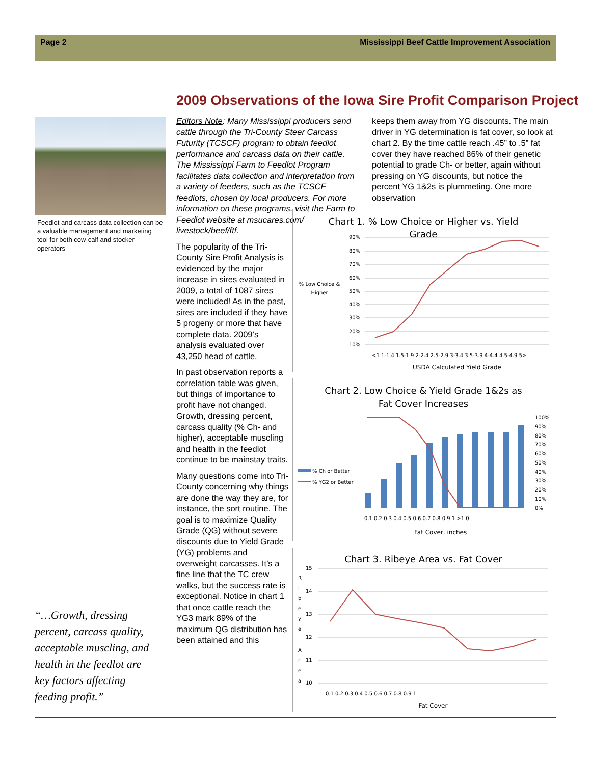Page 2 Mississippi Beef Cattle Improvement Association
Feedlot and carcass data collection can be a valuable management and marketing tool for both cow-calf and stocker operators
“…Growth, dressing percent, carcass quality, acceptable muscling, and health in the feedlot are key factors affecting feeding profit.”
2009 Observations of the Iowa Sire Profit Comparison Project
Editors Note: Many Mississippi producers send cattle through the Tri-County Steer Carcass Futurity (TCSCF) program to obtain feedlot performance and carcass data on their cattle. The Mississippi Farm to Feedlot Program facilitates data collection and interpretation from a variety of feeders, such as the TCSCF feedlots, chosen by local producers. For more information on these programs, visit the Farm to Feedlot website at msucares.com/ livestock/beef/ftf.
The popularity of the Tri-County Sire Profit Analysis is evidenced by the major increase in sires evaluated in 2009, a total of 1087 sires were included! As in the past, sires are included if they have 5 progeny or more that have complete data. 2009’s analysis evaluated over 43,250 head of cattle.
In past observation reports a correlation table was given, but things of importance to profit have not changed. Growth, dressing percent, carcass quality (% Ch- and higher), acceptable muscling and health in the feedlot continue to be mainstay traits.
Many questions come into Tri-County concerning why things are done the way they are, for instance, the sort routine. The goal is to maximize Quality Grade (QG) without severe discounts due to Yield Grade (YG) problems and overweight carcasses. It’s a fine line that the TC crew walks, but the success rate is exceptional. Notice in chart 1 that once cattle reach the YG3 mark 89% of the maximum QG distribution has been attained and this
keeps them away from YG discounts. The main driver in YG determination is fat cover, so look at chart 2. By the time cattle reach .45” to .5” fat cover they have reached 86% of their genetic potential to grade Ch- or better, again without pressing on YG discounts, but notice the percent YG 1&2s is plummeting. One more observation
Chart 1. % Low Choice or Higher vs. Yield
Grade
% Low Choice &
Higher
90%
80%
70%
60%
50%
40%
30%
20%
10%
<1 1-1.4 1.5-1.9 2-2.4 2.5-2.9 3-3.4 3.5-3.9 4-4.4 4.5-4.9 5>
USDA Calculated Yield Grade
Chart 2. Low Choice & Yield Grade 1&2s as
Fat Cover Increases
% Ch or Better
% YG2 or Better
100%
90%
80%
70%
60%
50%
40%
30%
20%
10%
0%
0.1 0.2 0.3 0.4 0.5 0.6 0.7 0.8 0.9 1 >1.0
Fat Cover, inches
Chart 3. Ribeye Area vs. Fat Cover
R
i
b
e
y
e
A
r
e
a
15
14
13
12
11
10
0.1 0.2 0.3 0.4 0.5 0.6 0.7 0.8 0.9 1
Fat Cover